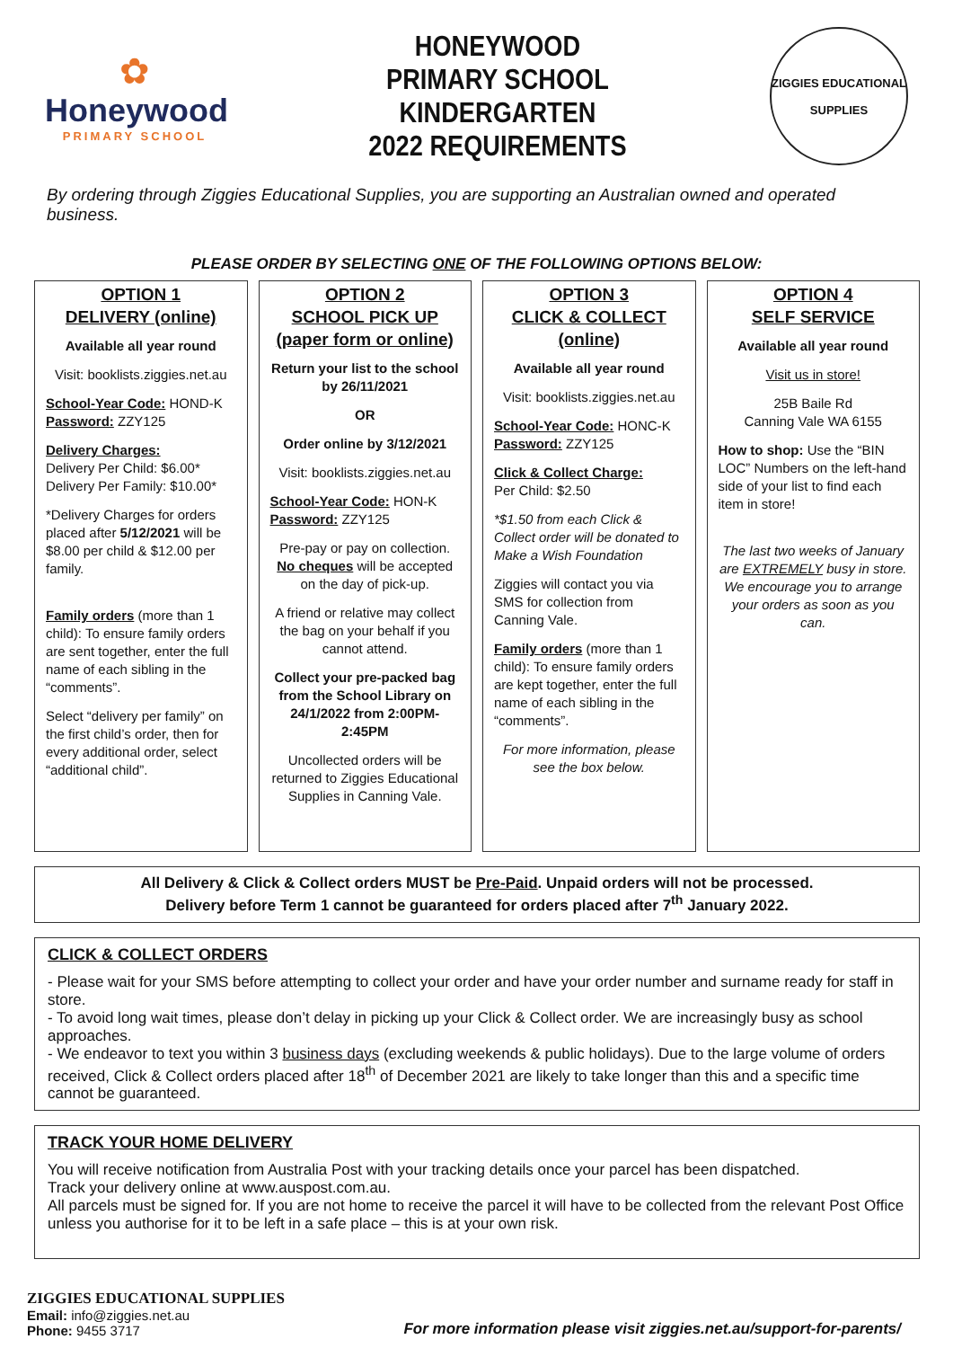✿
Honeywood
PRIMARY SCHOOL
HONEYWOOD
PRIMARY SCHOOL
KINDERGARTEN
2022 REQUIREMENTS
ZIGGIES EDUCATIONAL
SUPPLIES
By ordering through Ziggies Educational Supplies, you are supporting an Australian owned and operated business.
PLEASE ORDER BY SELECTING ONE OF THE FOLLOWING OPTIONS BELOW:
OPTION 1
DELIVERY (online)
Available all year round
Visit: booklists.ziggies.net.au
School-Year Code: HOND-K
Password: ZZY125
Delivery Charges:
Delivery Per Child: $6.00*
Delivery Per Family: $10.00*
*Delivery Charges for orders placed after 5/12/2021 will be $8.00 per child & $12.00 per family.
Family orders (more than 1 child): To ensure family orders are sent together, enter the full name of each sibling in the “comments”.
Select “delivery per family” on the first child’s order, then for every additional order, select “additional child”.
OPTION 2
SCHOOL PICK UP
(paper form or online)
Return your list to the school by 26/11/2021
OR
Order online by 3/12/2021
Visit: booklists.ziggies.net.au
School-Year Code: HON-K
Password: ZZY125
Pre-pay or pay on collection. No cheques will be accepted on the day of pick-up.
A friend or relative may collect the bag on your behalf if you cannot attend.
Collect your pre-packed bag from the School Library on 24/1/2022 from 2:00PM-2:45PM
Uncollected orders will be returned to Ziggies Educational Supplies in Canning Vale.
OPTION 3
CLICK & COLLECT (online)
Available all year round
Visit: booklists.ziggies.net.au
School-Year Code: HONC-K
Password: ZZY125
Click & Collect Charge:
Per Child: $2.50
*$1.50 from each Click & Collect order will be donated to Make a Wish Foundation
Ziggies will contact you via SMS for collection from Canning Vale.
Family orders (more than 1 child): To ensure family orders are kept together, enter the full name of each sibling in the “comments”.
For more information, please see the box below.
OPTION 4
SELF SERVICE
Available all year round
Visit us in store!
25B Baile Rd
Canning Vale WA 6155
How to shop: Use the “BIN LOC” Numbers on the left-hand side of your list to find each item in store!
The last two weeks of January are EXTREMELY busy in store. We encourage you to arrange your orders as soon as you can.
All Delivery & Click & Collect orders MUST be Pre-Paid. Unpaid orders will not be processed.
Delivery before Term 1 cannot be guaranteed for orders placed after 7<sup>th</sup> January 2022.
CLICK & COLLECT ORDERS
- Please wait for your SMS before attempting to collect your order and have your order number and surname ready for staff in store.
- To avoid long wait times, please don’t delay in picking up your Click & Collect order. We are increasingly busy as school approaches.
- We endeavor to text you within 3 business days (excluding weekends & public holidays). Due to the large volume of orders received, Click & Collect orders placed after 18<sup>th</sup> of December 2021 are likely to take longer than this and a specific time cannot be guaranteed.
TRACK YOUR HOME DELIVERY
You will receive notification from Australia Post with your tracking details once your parcel has been dispatched.
Track your delivery online at www.auspost.com.au.
All parcels must be signed for. If you are not home to receive the parcel it will have to be collected from the relevant Post Office unless you authorise for it to be left in a safe place – this is at your own risk.
ZIGGIES EDUCATIONAL SUPPLIES
Email: info@ziggies.net.au
Phone: 9455 3717
For more information please visit ziggies.net.au/support-for-parents/